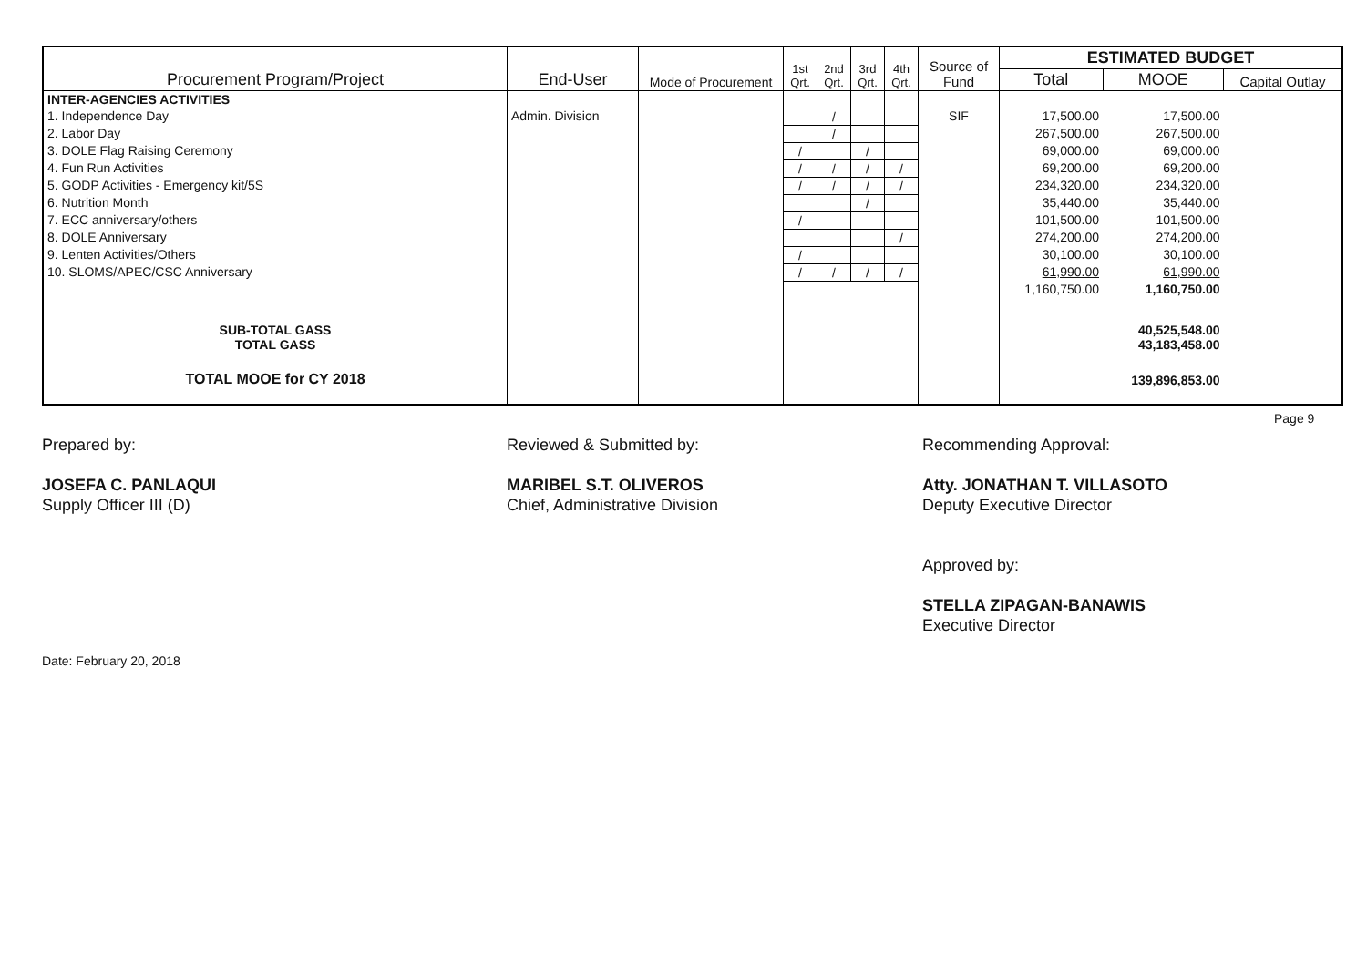| Procurement Program/Project | End-User | Mode of Procurement | 1st Qrt. | 2nd Qrt. | 3rd Qrt. | 4th Qrt. | Source of Fund | ESTIMATED BUDGET | | |
| --- | --- | --- | --- | --- | --- | --- | --- | --- | --- | --- |
| | | | | | | | | Total | MOOE | Capital Outlay |
| INTER-AGENCIES ACTIVITIES | | | | | | | | | | |
| 1. Independence Day | Admin. Division | | | / | | | SIF | 17,500.00 | 17,500.00 | |
| 2. Labor Day | | | | / | | | | 267,500.00 | 267,500.00 | |
| 3. DOLE Flag Raising Ceremony | | | / | | / | | | 69,000.00 | 69,000.00 | |
| 4. Fun Run Activities | | | / | / | / | / | | 69,200.00 | 69,200.00 | |
| 5. GODP Activities - Emergency kit/5S | | | / | / | / | / | | 234,320.00 | 234,320.00 | |
| 6. Nutrition Month | | | | | / | | | 35,440.00 | 35,440.00 | |
| 7. ECC anniversary/others | | | / | | | | | 101,500.00 | 101,500.00 | |
| 8. DOLE Anniversary | | | | | | / | | 274,200.00 | 274,200.00 | |
| 9. Lenten Activities/Others | | | / | | | | | 30,100.00 | 30,100.00 | |
| 10. SLOMS/APEC/CSC Anniversary | | | / | / | / | / | | 61,990.00 | 61,990.00 | |
| | | | | | | | | 1,160,750.00 | 1,160,750.00 | |
| SUB-TOTAL GASS TOTAL GASS | | | | | | | | | 40,525,548.00 43,183,458.00 | |
| TOTAL MOOE for CY 2018 | | | | | | | | | 139,896,853.00 | |
Page 9
Prepared by:
JOSEFA C. PANLAQUI
Supply Officer III (D)
Reviewed & Submitted by:
MARIBEL S.T. OLIVEROS
Chief, Administrative Division
Recommending Approval:
Atty. JONATHAN T. VILLASOTO
Deputy Executive Director
Approved by:
STELLA ZIPAGAN-BANAWIS
Executive Director
Date: February 20, 2018